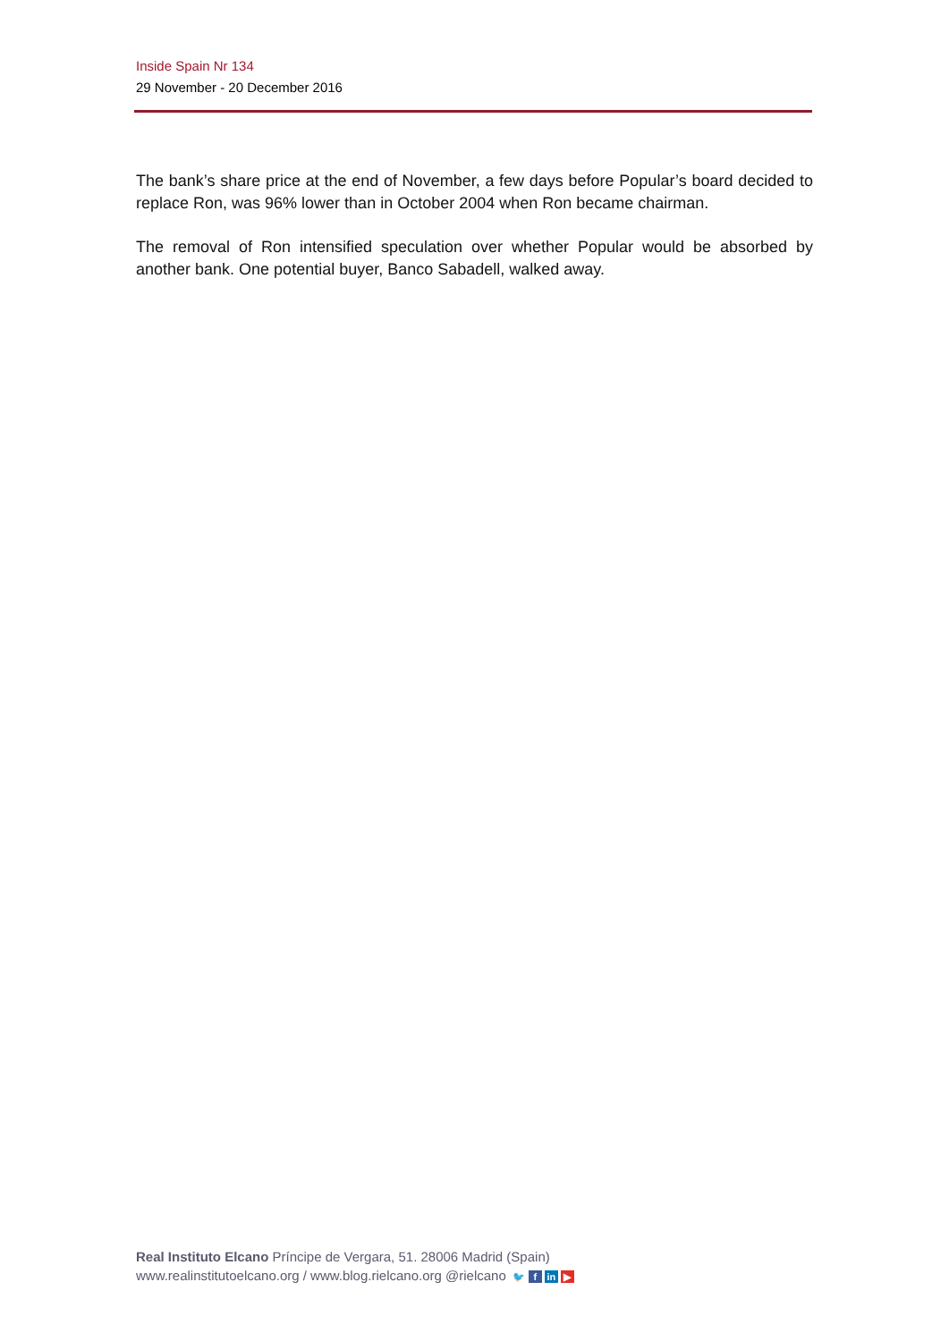Inside Spain Nr 134
29 November - 20 December 2016
The bank’s share price at the end of November, a few days before Popular’s board decided to replace Ron, was 96% lower than in October 2004 when Ron became chairman.
The removal of Ron intensified speculation over whether Popular would be absorbed by another bank. One potential buyer, Banco Sabadell, walked away.
Real Instituto Elcano Príncipe de Vergara, 51. 28006 Madrid (Spain)
www.realinstitutoelcano.org / www.blog.rielcano.org @rielcano 🐦 f in ▶